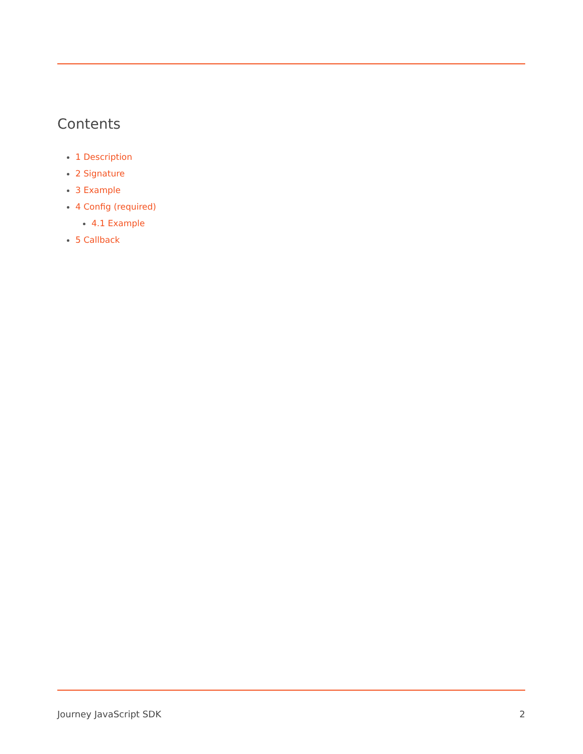Contents
1 Description
2 Signature
3 Example
4 Config (required)
4.1 Example
5 Callback
Journey JavaScript SDK 2